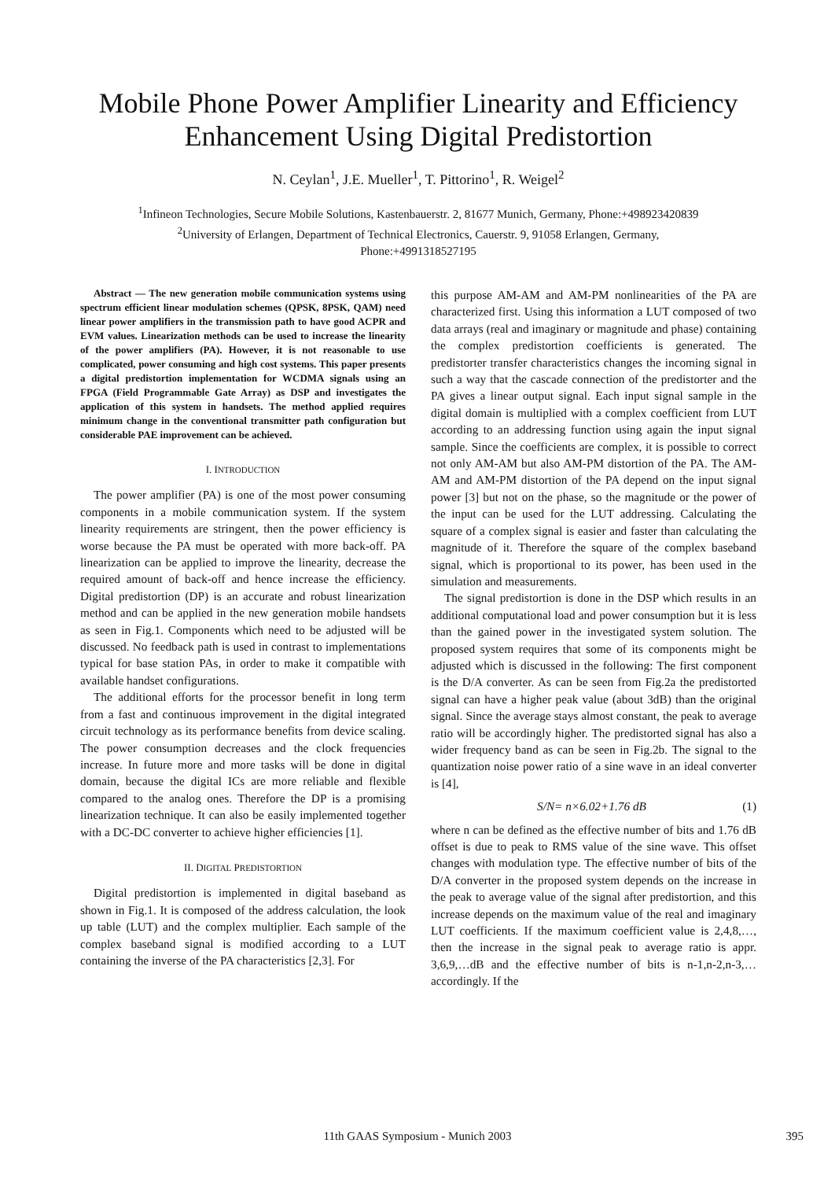Mobile Phone Power Amplifier Linearity and Efficiency Enhancement Using Digital Predistortion
N. Ceylan<sup>1</sup>, J.E. Mueller<sup>1</sup>, T. Pittorino<sup>1</sup>, R. Weigel<sup>2</sup>
<sup>1</sup> Infineon Technologies, Secure Mobile Solutions, Kastenbauerstr. 2, 81677 Munich, Germany, Phone:+498923420839
<sup>2</sup> University of Erlangen, Department of Technical Electronics, Cauerstr. 9, 91058 Erlangen, Germany,
Phone:+4991318527195
Abstract — The new generation mobile communication systems using spectrum efficient linear modulation schemes (QPSK, 8PSK, QAM) need linear power amplifiers in the transmission path to have good ACPR and EVM values. Linearization methods can be used to increase the linearity of the power amplifiers (PA). However, it is not reasonable to use complicated, power consuming and high cost systems. This paper presents a digital predistortion implementation for WCDMA signals using an FPGA (Field Programmable Gate Array) as DSP and investigates the application of this system in handsets. The method applied requires minimum change in the conventional transmitter path configuration but considerable PAE improvement can be achieved.
I. INTRODUCTION
The power amplifier (PA) is one of the most power consuming components in a mobile communication system. If the system linearity requirements are stringent, then the power efficiency is worse because the PA must be operated with more back-off. PA linearization can be applied to improve the linearity, decrease the required amount of back-off and hence increase the efficiency. Digital predistortion (DP) is an accurate and robust linearization method and can be applied in the new generation mobile handsets as seen in Fig.1. Components which need to be adjusted will be discussed. No feedback path is used in contrast to implementations typical for base station PAs, in order to make it compatible with available handset configurations.
The additional efforts for the processor benefit in long term from a fast and continuous improvement in the digital integrated circuit technology as its performance benefits from device scaling. The power consumption decreases and the clock frequencies increase. In future more and more tasks will be done in digital domain, because the digital ICs are more reliable and flexible compared to the analog ones. Therefore the DP is a promising linearization technique. It can also be easily implemented together with a DC-DC converter to achieve higher efficiencies [1].
II. DIGITAL PREDISTORTION
Digital predistortion is implemented in digital baseband as shown in Fig.1. It is composed of the address calculation, the look up table (LUT) and the complex multiplier. Each sample of the complex baseband signal is modified according to a LUT containing the inverse of the PA characteristics [2,3]. For
this purpose AM-AM and AM-PM nonlinearities of the PA are characterized first. Using this information a LUT composed of two data arrays (real and imaginary or magnitude and phase) containing the complex predistortion coefficients is generated. The predistorter transfer characteristics changes the incoming signal in such a way that the cascade connection of the predistorter and the PA gives a linear output signal. Each input signal sample in the digital domain is multiplied with a complex coefficient from LUT according to an addressing function using again the input signal sample. Since the coefficients are complex, it is possible to correct not only AM-AM but also AM-PM distortion of the PA. The AM-AM and AM-PM distortion of the PA depend on the input signal power [3] but not on the phase, so the magnitude or the power of the input can be used for the LUT addressing. Calculating the square of a complex signal is easier and faster than calculating the magnitude of it. Therefore the square of the complex baseband signal, which is proportional to its power, has been used in the simulation and measurements.
The signal predistortion is done in the DSP which results in an additional computational load and power consumption but it is less than the gained power in the investigated system solution. The proposed system requires that some of its components might be adjusted which is discussed in the following: The first component is the D/A converter. As can be seen from Fig.2a the predistorted signal can have a higher peak value (about 3dB) than the original signal. Since the average stays almost constant, the peak to average ratio will be accordingly higher. The predistorted signal has also a wider frequency band as can be seen in Fig.2b. The signal to the quantization noise power ratio of a sine wave in an ideal converter is [4],
S/N= n×6.02+1.76 dB (1)
where n can be defined as the effective number of bits and 1.76 dB offset is due to peak to RMS value of the sine wave. This offset changes with modulation type. The effective number of bits of the D/A converter in the proposed system depends on the increase in the peak to average value of the signal after predistortion, and this increase depends on the maximum value of the real and imaginary LUT coefficients. If the maximum coefficient value is 2,4,8,…, then the increase in the signal peak to average ratio is appr. 3,6,9,…dB and the effective number of bits is n-1,n-2,n-3,… accordingly. If the
11th GAAS Symposium - Munich 2003
395